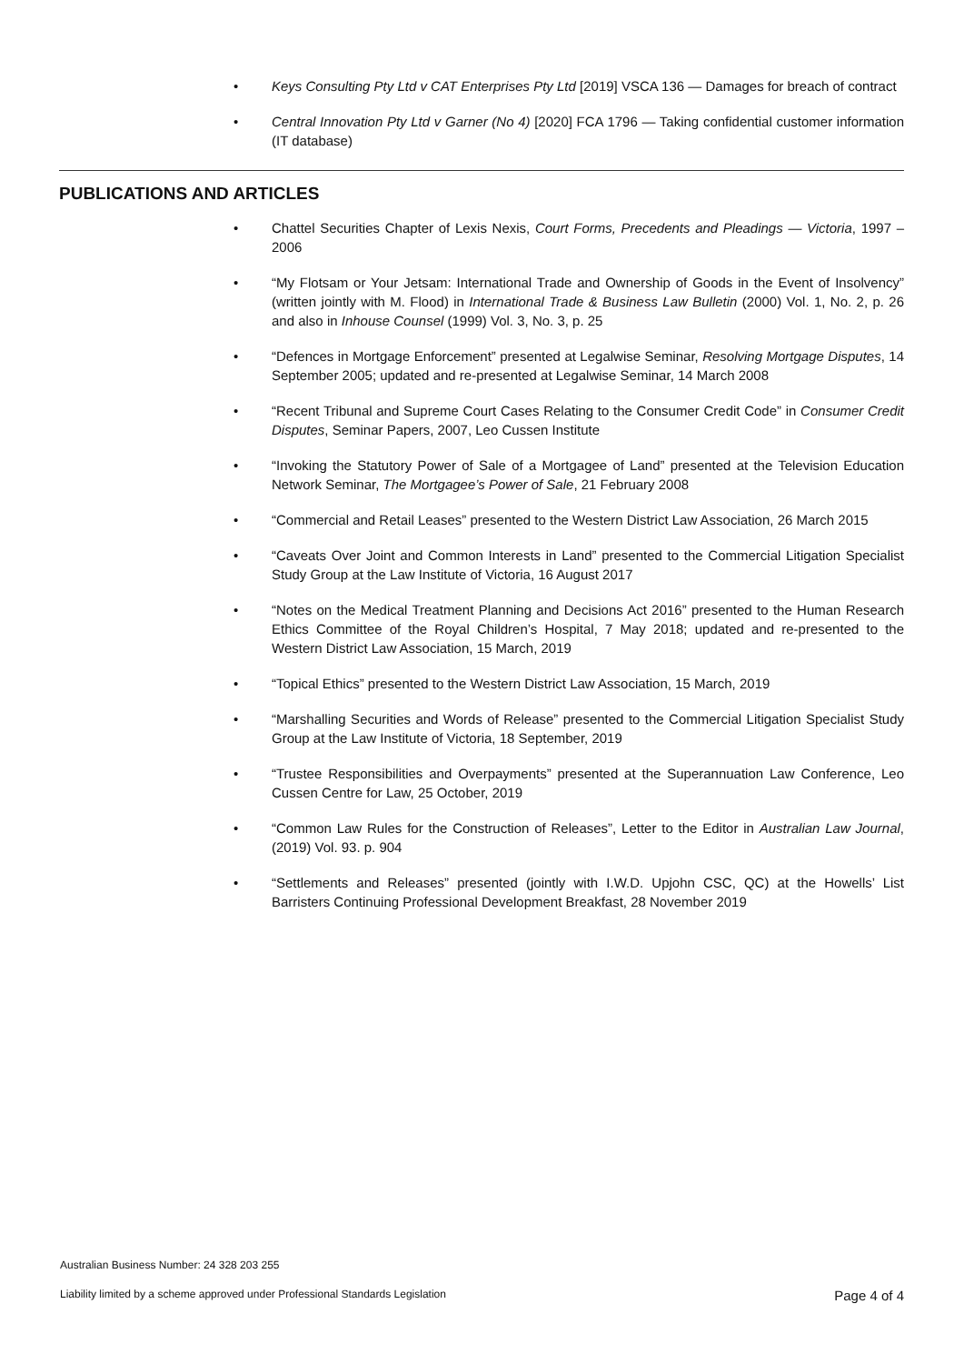• Keys Consulting Pty Ltd v CAT Enterprises Pty Ltd [2019] VSCA 136 — Damages for breach of contract
• Central Innovation Pty Ltd v Garner (No 4) [2020] FCA 1796 — Taking confidential customer information (IT database)
PUBLICATIONS AND ARTICLES
• Chattel Securities Chapter of Lexis Nexis, Court Forms, Precedents and Pleadings — Victoria, 1997 – 2006
• “My Flotsam or Your Jetsam: International Trade and Ownership of Goods in the Event of Insolvency” (written jointly with M. Flood) in International Trade & Business Law Bulletin (2000) Vol. 1, No. 2, p. 26 and also in Inhouse Counsel (1999) Vol. 3, No. 3, p. 25
• “Defences in Mortgage Enforcement” presented at Legalwise Seminar, Resolving Mortgage Disputes, 14 September 2005; updated and re-presented at Legalwise Seminar, 14 March 2008
• “Recent Tribunal and Supreme Court Cases Relating to the Consumer Credit Code” in Consumer Credit Disputes, Seminar Papers, 2007, Leo Cussen Institute
• “Invoking the Statutory Power of Sale of a Mortgagee of Land” presented at the Television Education Network Seminar, The Mortgagee’s Power of Sale, 21 February 2008
• “Commercial and Retail Leases” presented to the Western District Law Association, 26 March 2015
• “Caveats Over Joint and Common Interests in Land” presented to the Commercial Litigation Specialist Study Group at the Law Institute of Victoria, 16 August 2017
• “Notes on the Medical Treatment Planning and Decisions Act 2016” presented to the Human Research Ethics Committee of the Royal Children’s Hospital, 7 May 2018; updated and re-presented to the Western District Law Association, 15 March, 2019
• “Topical Ethics” presented to the Western District Law Association, 15 March, 2019
• “Marshalling Securities and Words of Release” presented to the Commercial Litigation Specialist Study Group at the Law Institute of Victoria, 18 September, 2019
• “Trustee Responsibilities and Overpayments” presented at the Superannuation Law Conference, Leo Cussen Centre for Law, 25 October, 2019
• “Common Law Rules for the Construction of Releases”, Letter to the Editor in Australian Law Journal, (2019) Vol. 93. p. 904
• “Settlements and Releases” presented (jointly with I.W.D. Upjohn CSC, QC) at the Howells’ List Barristers Continuing Professional Development Breakfast, 28 November 2019
Australian Business Number: 24 328 203 255
Liability limited by a scheme approved under Professional Standards Legislation Page 4 of 4